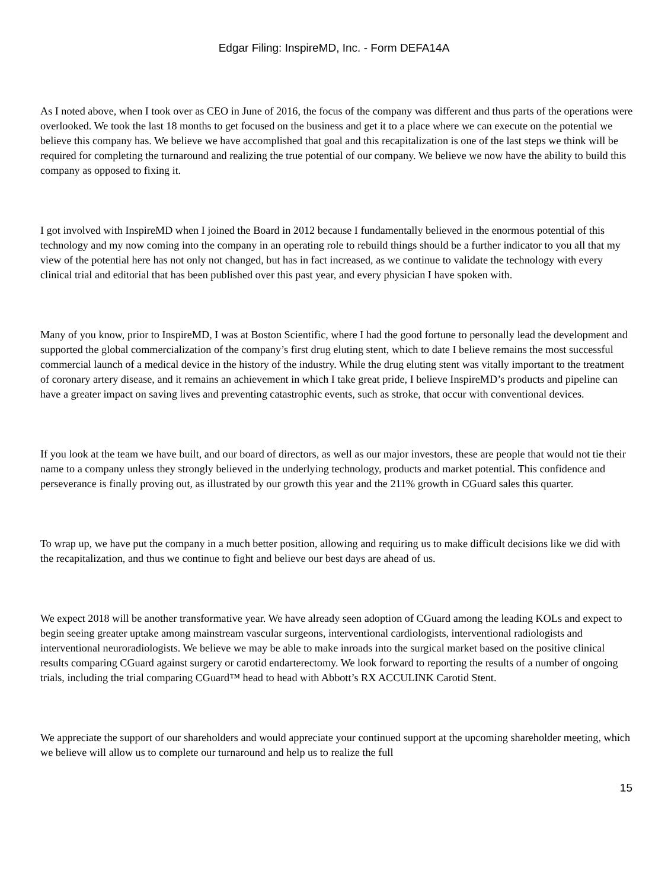Edgar Filing: InspireMD, Inc. - Form DEFA14A
As I noted above, when I took over as CEO in June of 2016, the focus of the company was different and thus parts of the operations were overlooked. We took the last 18 months to get focused on the business and get it to a place where we can execute on the potential we believe this company has. We believe we have accomplished that goal and this recapitalization is one of the last steps we think will be required for completing the turnaround and realizing the true potential of our company. We believe we now have the ability to build this company as opposed to fixing it.
I got involved with InspireMD when I joined the Board in 2012 because I fundamentally believed in the enormous potential of this technology and my now coming into the company in an operating role to rebuild things should be a further indicator to you all that my view of the potential here has not only not changed, but has in fact increased, as we continue to validate the technology with every clinical trial and editorial that has been published over this past year, and every physician I have spoken with.
Many of you know, prior to InspireMD, I was at Boston Scientific, where I had the good fortune to personally lead the development and supported the global commercialization of the company’s first drug eluting stent, which to date I believe remains the most successful commercial launch of a medical device in the history of the industry. While the drug eluting stent was vitally important to the treatment of coronary artery disease, and it remains an achievement in which I take great pride, I believe InspireMD’s products and pipeline can have a greater impact on saving lives and preventing catastrophic events, such as stroke, that occur with conventional devices.
If you look at the team we have built, and our board of directors, as well as our major investors, these are people that would not tie their name to a company unless they strongly believed in the underlying technology, products and market potential. This confidence and perseverance is finally proving out, as illustrated by our growth this year and the 211% growth in CGuard sales this quarter.
To wrap up, we have put the company in a much better position, allowing and requiring us to make difficult decisions like we did with the recapitalization, and thus we continue to fight and believe our best days are ahead of us.
We expect 2018 will be another transformative year. We have already seen adoption of CGuard among the leading KOLs and expect to begin seeing greater uptake among mainstream vascular surgeons, interventional cardiologists, interventional radiologists and interventional neuroradiologists. We believe we may be able to make inroads into the surgical market based on the positive clinical results comparing CGuard against surgery or carotid endarterectomy. We look forward to reporting the results of a number of ongoing trials, including the trial comparing CGuard™ head to head with Abbott’s RX ACCULINK Carotid Stent.
We appreciate the support of our shareholders and would appreciate your continued support at the upcoming shareholder meeting, which we believe will allow us to complete our turnaround and help us to realize the full
15